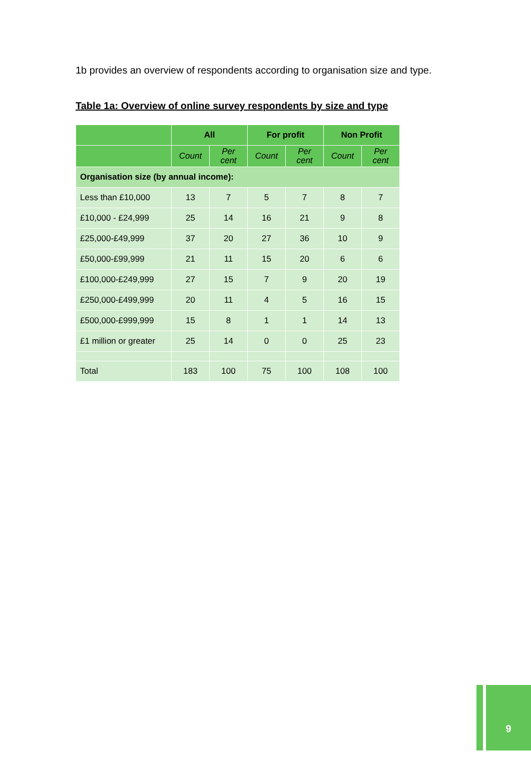1b provides an overview of respondents according to organisation size and type.
Table 1a: Overview of online survey respondents by size and type
| | All | | For profit | | Non Profit | |
| --- | --- | --- | --- | --- | --- | --- |
| | Count | Per cent | Count | Per cent | Count | Per cent |
| Organisation size (by annual income): | | | | | | |
| Less than £10,000 | 13 | 7 | 5 | 7 | 8 | 7 |
| £10,000 - £24,999 | 25 | 14 | 16 | 21 | 9 | 8 |
| £25,000-£49,999 | 37 | 20 | 27 | 36 | 10 | 9 |
| £50,000-£99,999 | 21 | 11 | 15 | 20 | 6 | 6 |
| £100,000-£249,999 | 27 | 15 | 7 | 9 | 20 | 19 |
| £250,000-£499,999 | 20 | 11 | 4 | 5 | 16 | 15 |
| £500,000-£999,999 | 15 | 8 | 1 | 1 | 14 | 13 |
| £1 million or greater | 25 | 14 | 0 | 0 | 25 | 23 |
| Total | 183 | 100 | 75 | 100 | 108 | 100 |
9